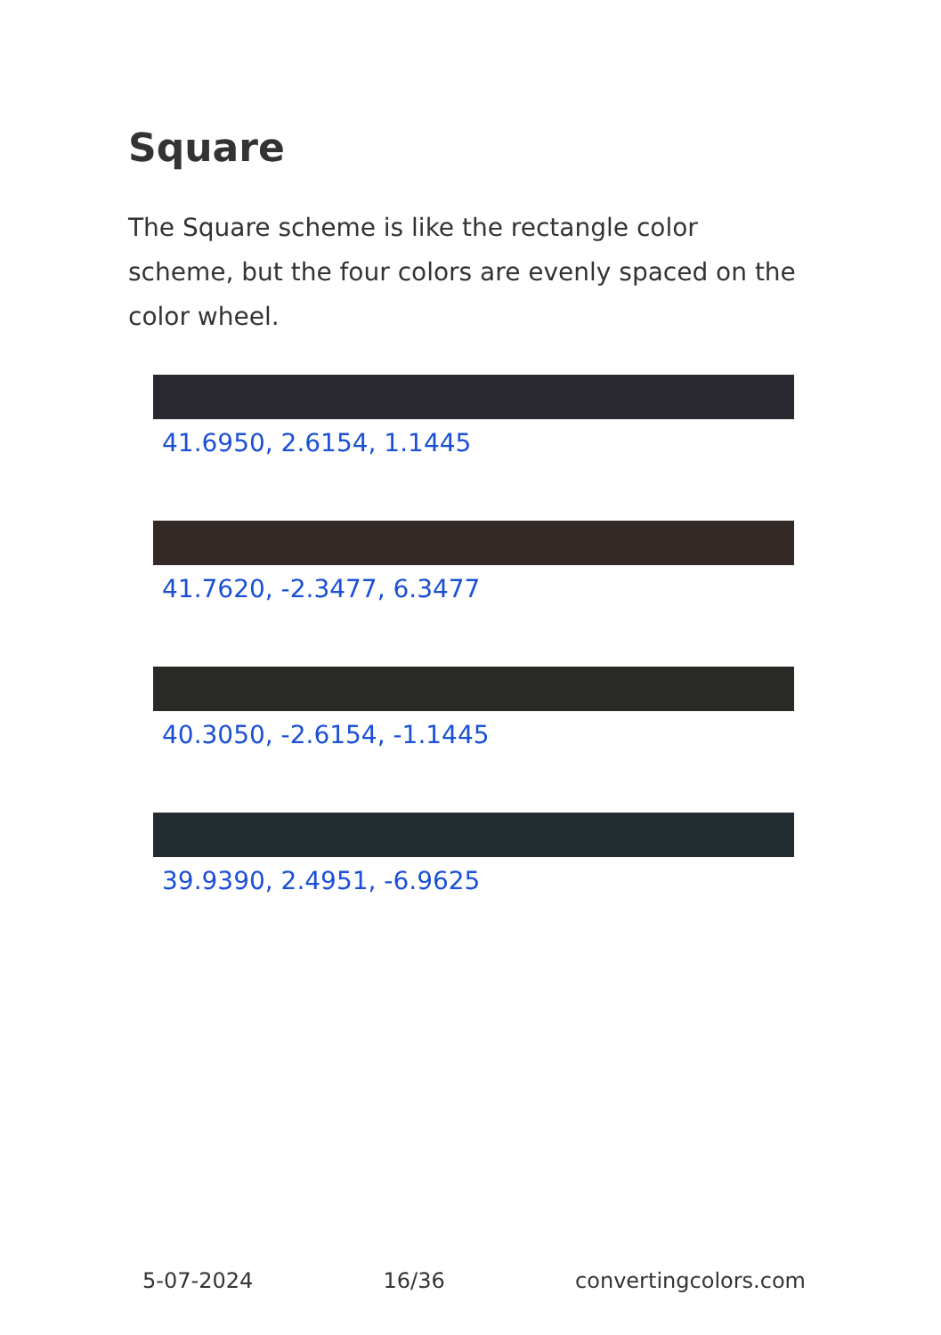Square
The Square scheme is like the rectangle color scheme, but the four colors are evenly spaced on the color wheel.
41.6950, 2.6154, 1.1445
41.7620, -2.3477, 6.3477
40.3050, -2.6154, -1.1445
39.9390, 2.4951, -6.9625
5-07-2024 16/36 convertingcolors.com